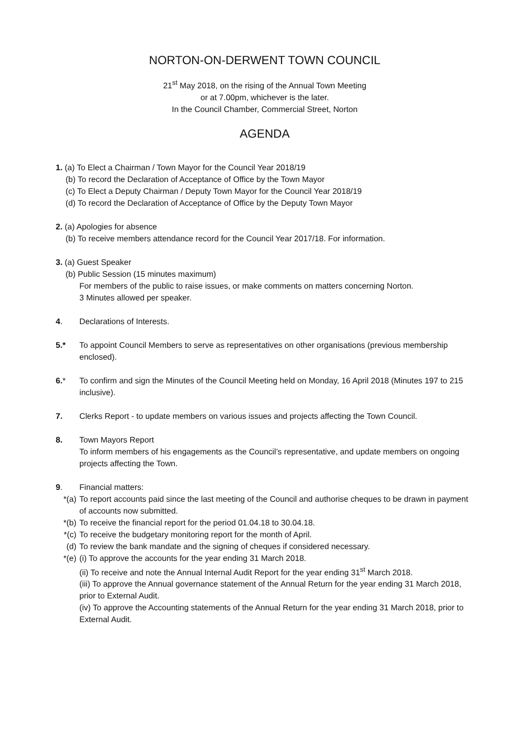NORTON-ON-DERWENT TOWN COUNCIL
21<sup>st</sup> May 2018, on the rising of the Annual Town Meeting
or at 7.00pm, whichever is the later.
In the Council Chamber, Commercial Street, Norton
AGENDA
1. (a) To Elect a Chairman / Town Mayor for the Council Year 2018/19
(b) To record the Declaration of Acceptance of Office by the Town Mayor
(c) To Elect a Deputy Chairman / Deputy Town Mayor for the Council Year 2018/19
(d) To record the Declaration of Acceptance of Office by the Deputy Town Mayor
2. (a) Apologies for absence
(b) To receive members attendance record for the Council Year 2017/18. For information.
3. (a) Guest Speaker
(b) Public Session (15 minutes maximum)
For members of the public to raise issues, or make comments on matters concerning Norton.
3 Minutes allowed per speaker.
4. Declarations of Interests.
5.* To appoint Council Members to serve as representatives on other organisations (previous membership enclosed).
6.* To confirm and sign the Minutes of the Council Meeting held on Monday, 16 April 2018 (Minutes 197 to 215 inclusive).
7. Clerks Report - to update members on various issues and projects affecting the Town Council.
8. Town Mayors Report
To inform members of his engagements as the Council’s representative, and update members on ongoing projects affecting the Town.
9. Financial matters:
*(a) To report accounts paid since the last meeting of the Council and authorise cheques to be drawn in payment of accounts now submitted.
*(b) To receive the financial report for the period 01.04.18 to 30.04.18.
*(c) To receive the budgetary monitoring report for the month of April.
(d) To review the bank mandate and the signing of cheques if considered necessary.
*(e) (i) To approve the accounts for the year ending 31 March 2018.
(ii) To receive and note the Annual Internal Audit Report for the year ending 31<sup>st</sup> March 2018.
(iii) To approve the Annual governance statement of the Annual Return for the year ending 31 March 2018, prior to External Audit.
(iv) To approve the Accounting statements of the Annual Return for the year ending 31 March 2018, prior to External Audit.